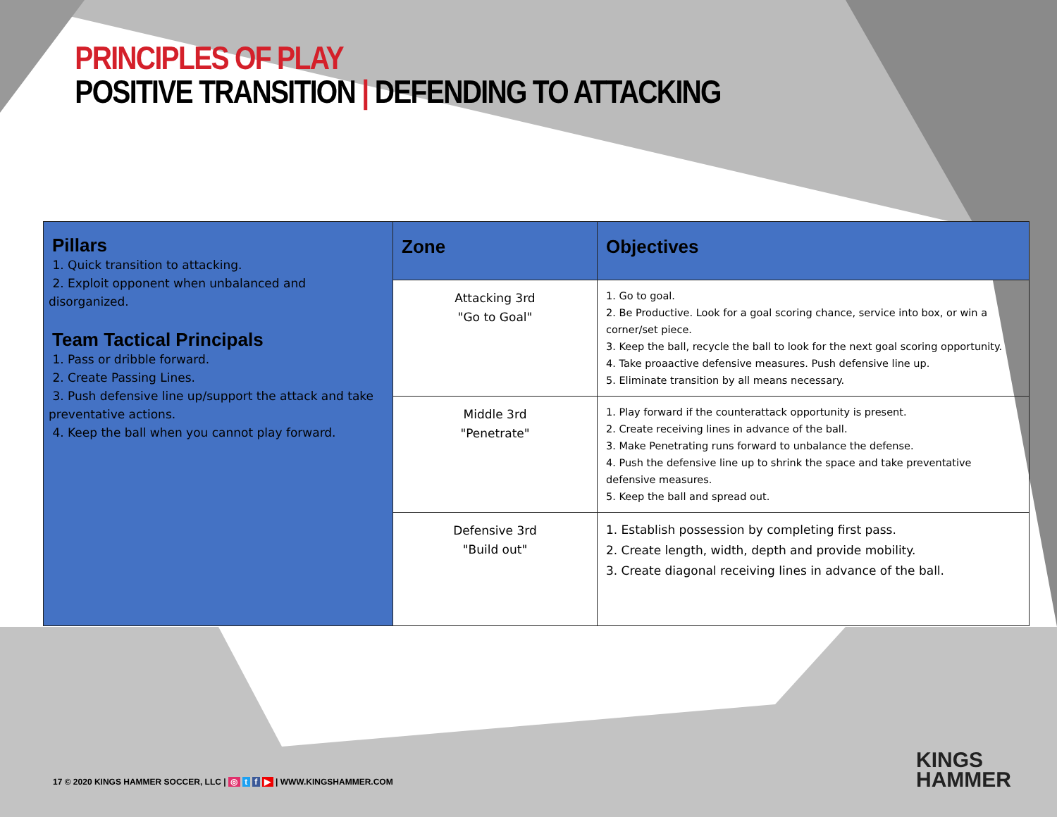PRINCIPLES OF PLAY
POSITIVE TRANSITION | DEFENDING TO ATTACKING
| Pillars 1. Quick transition to attacking. 2. Exploit opponent when unbalanced and disorganized. Team Tactical Principals 1. Pass or dribble forward. 2. Create Passing Lines. 3. Push defensive line up/support the attack and take preventative actions. 4. Keep the ball when you cannot play forward. | Zone | Objectives |
| | Attacking 3rd "Go to Goal" | 1. Go to goal. 2. Be Productive. Look for a goal scoring chance, service into box, or win a corner/set piece. 3. Keep the ball, recycle the ball to look for the next goal scoring opportunity. 4. Take proaactive defensive measures. Push defensive line up. 5. Eliminate transition by all means necessary. |
| | Middle 3rd "Penetrate" | 1. Play forward if the counterattack opportunity is present. 2. Create receiving lines in advance of the ball. 3. Make Penetrating runs forward to unbalance the defense. 4. Push the defensive line up to shrink the space and take preventative defensive measures. 5. Keep the ball and spread out. |
| | Defensive 3rd "Build out" | 1. Establish possession by completing first pass. 2. Create length, width, depth and provide mobility. 3. Create diagonal receiving lines in advance of the ball. |
17 © 2020 KINGS HAMMER SOCCER, LLC | ◎ t f ▶ | WWW.KINGSHAMMER.COM
KINGS
HAMMER